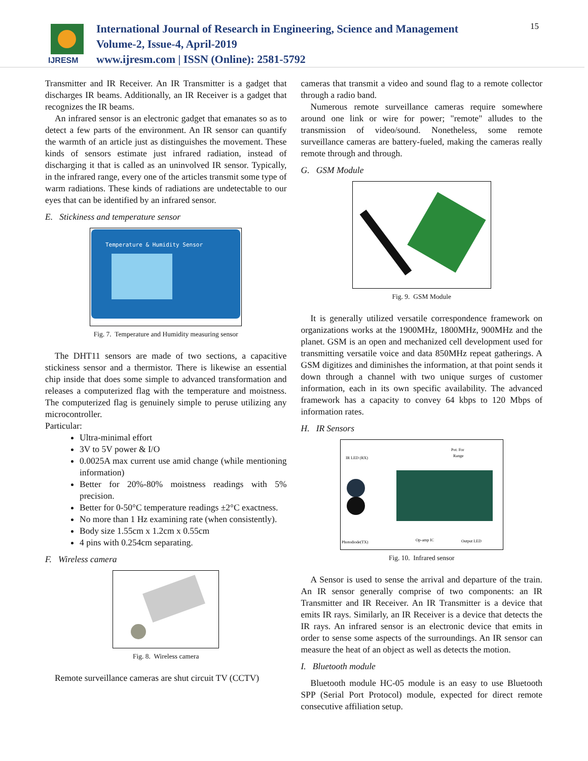IJRESM
International Journal of Research in Engineering, Science and Management
Volume-2, Issue-4, April-2019
www.ijresm.com | ISSN (Online): 2581-5792
15
Transmitter and IR Receiver. An IR Transmitter is a gadget that discharges IR beams. Additionally, an IR Receiver is a gadget that recognizes the IR beams.
An infrared sensor is an electronic gadget that emanates so as to detect a few parts of the environment. An IR sensor can quantify the warmth of an article just as distinguishes the movement. These kinds of sensors estimate just infrared radiation, instead of discharging it that is called as an uninvolved IR sensor. Typically, in the infrared range, every one of the articles transmit some type of warm radiations. These kinds of radiations are undetectable to our eyes that can be identified by an infrared sensor.
E. Stickiness and temperature sensor
Temperature & Humidity Sensor
Fig. 7. Temperature and Humidity measuring sensor
The DHT11 sensors are made of two sections, a capacitive stickiness sensor and a thermistor. There is likewise an essential chip inside that does some simple to advanced transformation and releases a computerized flag with the temperature and moistness. The computerized flag is genuinely simple to peruse utilizing any microcontroller.
Particular:
Ultra-minimal effort
3V to 5V power & I/O
0.0025A max current use amid change (while mentioning information)
Better for 20%-80% moistness readings with 5% precision.
Better for 0-50°C temperature readings ±2°C exactness.
No more than 1 Hz examining rate (when consistently).
Body size 1.55cm x 1.2cm x 0.55cm
4 pins with 0.254cm separating.
F. Wireless camera
Fig. 8. Wireless camera
Remote surveillance cameras are shut circuit TV (CCTV)
cameras that transmit a video and sound flag to a remote collector through a radio band.
Numerous remote surveillance cameras require somewhere around one link or wire for power; "remote" alludes to the transmission of video/sound. Nonetheless, some remote surveillance cameras are battery-fueled, making the cameras really remote through and through.
G. GSM Module
Fig. 9. GSM Module
It is generally utilized versatile correspondence framework on organizations works at the 1900MHz, 1800MHz, 900MHz and the planet. GSM is an open and mechanized cell development used for transmitting versatile voice and data 850MHz repeat gatherings. A GSM digitizes and diminishes the information, at that point sends it down through a channel with two unique surges of customer information, each in its own specific availability. The advanced framework has a capacity to convey 64 kbps to 120 Mbps of information rates.
H. IR Sensors
IR LED (RX)
Pot. For
Range
Photodiode(TX)
Op-amp IC
Output LED
Fig. 10. Infrared sensor
A Sensor is used to sense the arrival and departure of the train. An IR sensor generally comprise of two components: an IR Transmitter and IR Receiver. An IR Transmitter is a device that emits IR rays. Similarly, an IR Receiver is a device that detects the IR rays. An infrared sensor is an electronic device that emits in order to sense some aspects of the surroundings. An IR sensor can measure the heat of an object as well as detects the motion.
I. Bluetooth module
Bluetooth module HC-05 module is an easy to use Bluetooth SPP (Serial Port Protocol) module, expected for direct remote consecutive affiliation setup.